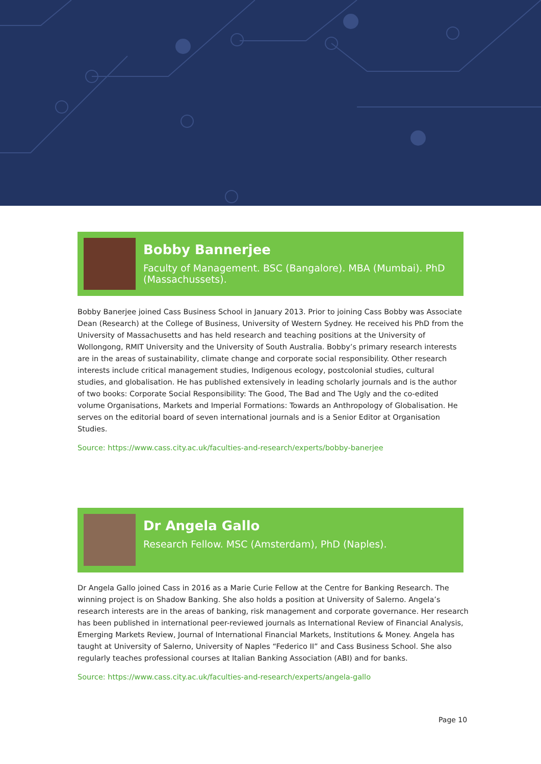Bobby Bannerjee
Faculty of Management. BSC (Bangalore). MBA (Mumbai). PhD (Massachussets).
Bobby Banerjee joined Cass Business School in January 2013. Prior to joining Cass Bobby was Associate Dean (Research) at the College of Business, University of Western Sydney. He received his PhD from the University of Massachusetts and has held research and teaching positions at the University of Wollongong, RMIT University and the University of South Australia. Bobby’s primary research interests are in the areas of sustainability, climate change and corporate social responsibility. Other research interests include critical management studies, Indigenous ecology, postcolonial studies, cultural studies, and globalisation. He has published extensively in leading scholarly journals and is the author of two books: Corporate Social Responsibility: The Good, The Bad and The Ugly and the co-edited volume Organisations, Markets and Imperial Formations: Towards an Anthropology of Globalisation. He serves on the editorial board of seven international journals and is a Senior Editor at Organisation Studies.
Source: https://www.cass.city.ac.uk/faculties-and-research/experts/bobby-banerjee
Dr Angela Gallo
Research Fellow. MSC (Amsterdam), PhD (Naples).
Dr Angela Gallo joined Cass in 2016 as a Marie Curie Fellow at the Centre for Banking Research. The winning project is on Shadow Banking. She also holds a position at University of Salerno. Angela’s research interests are in the areas of banking, risk management and corporate governance. Her research has been published in international peer-reviewed journals as International Review of Financial Analysis, Emerging Markets Review, Journal of International Financial Markets, Institutions & Money. Angela has taught at University of Salerno, University of Naples “Federico II” and Cass Business School. She also regularly teaches professional courses at Italian Banking Association (ABI) and for banks.
Source: https://www.cass.city.ac.uk/faculties-and-research/experts/angela-gallo
Page 10